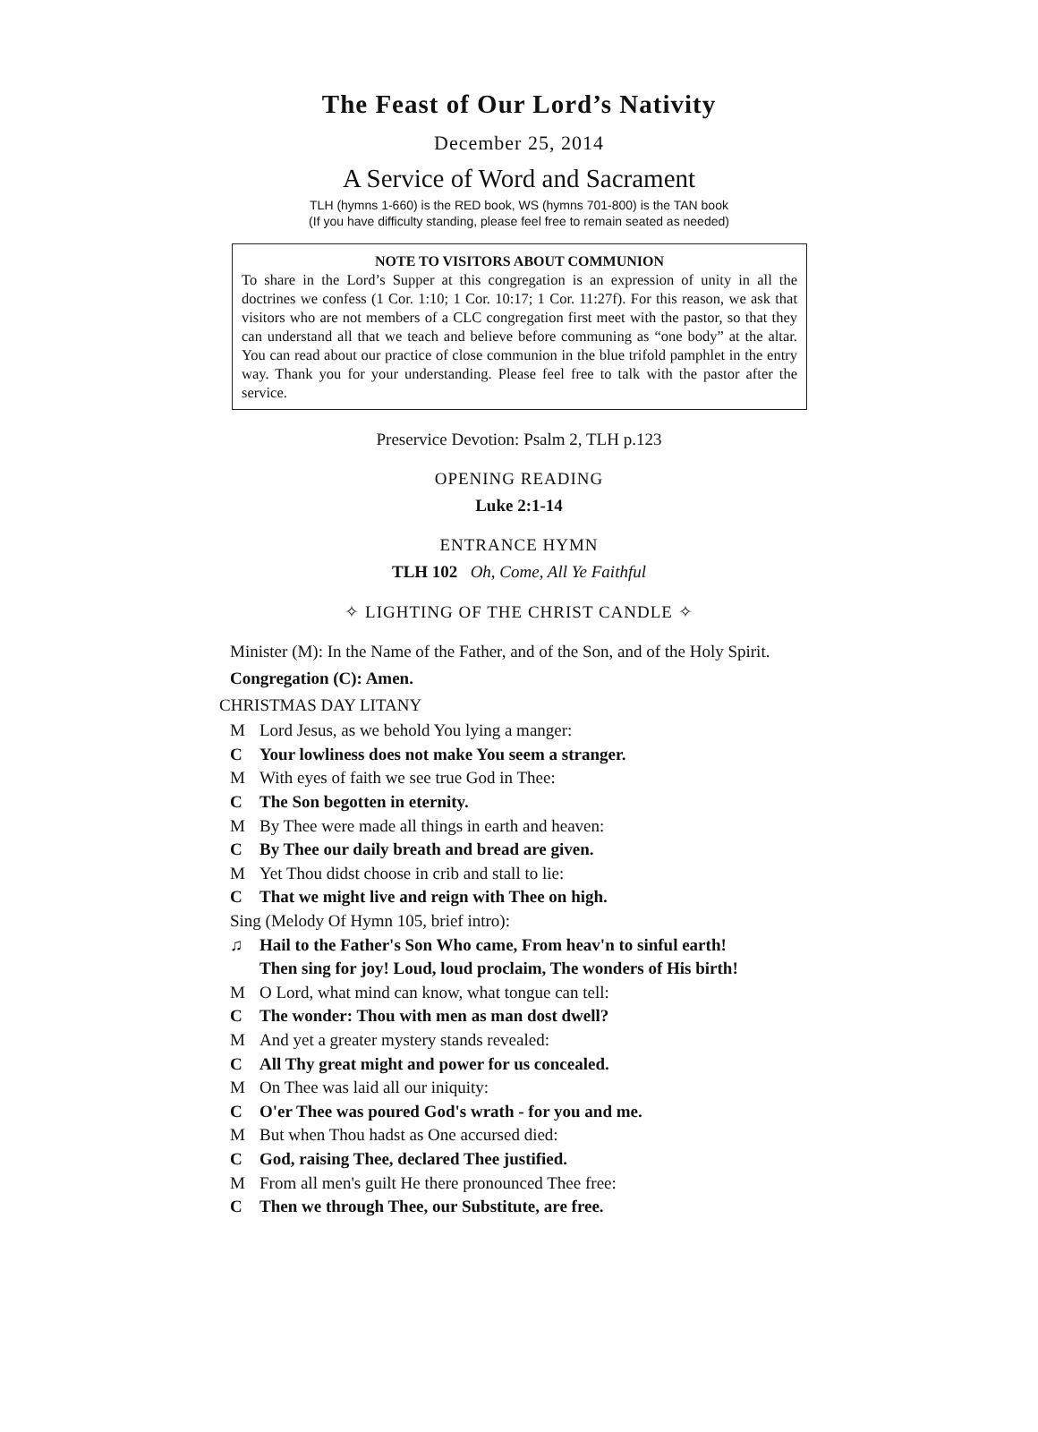The Feast of Our Lord’s Nativity
December 25, 2014
A Service of Word and Sacrament
TLH (hymns 1-660) is the RED book, WS (hymns 701-800) is the TAN book
(If you have difficulty standing, please feel free to remain seated as needed)
NOTE TO VISITORS ABOUT COMMUNION
To share in the Lord’s Supper at this congregation is an expression of unity in all the doctrines we confess (1 Cor. 1:10; 1 Cor. 10:17; 1 Cor. 11:27f). For this reason, we ask that visitors who are not members of a CLC congregation first meet with the pastor, so that they can understand all that we teach and believe before communing as “one body” at the altar. You can read about our practice of close communion in the blue trifold pamphlet in the entry way. Thank you for your understanding. Please feel free to talk with the pastor after the service.
Preservice Devotion: Psalm 2, TLH p.123
OPENING READING
Luke 2:1-14
ENTRANCE HYMN
TLH 102 Oh, Come, All Ye Faithful
✧ LIGHTING OF THE CHRIST CANDLE ✧
Minister (M): In the Name of the Father, and of the Son, and of the Holy Spirit.
Congregation (C): Amen.
CHRISTMAS DAY LITANY
M Lord Jesus, as we behold You lying a manger:
C Your lowliness does not make You seem a stranger.
M With eyes of faith we see true God in Thee:
C The Son begotten in eternity.
M By Thee were made all things in earth and heaven:
C By Thee our daily breath and bread are given.
M Yet Thou didst choose in crib and stall to lie:
C That we might live and reign with Thee on high.
Sing (Melody Of Hymn 105, brief intro):
♫ Hail to the Father's Son Who came, From heav'n to sinful earth!
Then sing for joy! Loud, loud proclaim, The wonders of His birth!
M O Lord, what mind can know, what tongue can tell:
C The wonder: Thou with men as man dost dwell?
M And yet a greater mystery stands revealed:
C All Thy great might and power for us concealed.
M On Thee was laid all our iniquity:
C O'er Thee was poured God's wrath - for you and me.
M But when Thou hadst as One accursed died:
C God, raising Thee, declared Thee justified.
M From all men's guilt He there pronounced Thee free:
C Then we through Thee, our Substitute, are free.